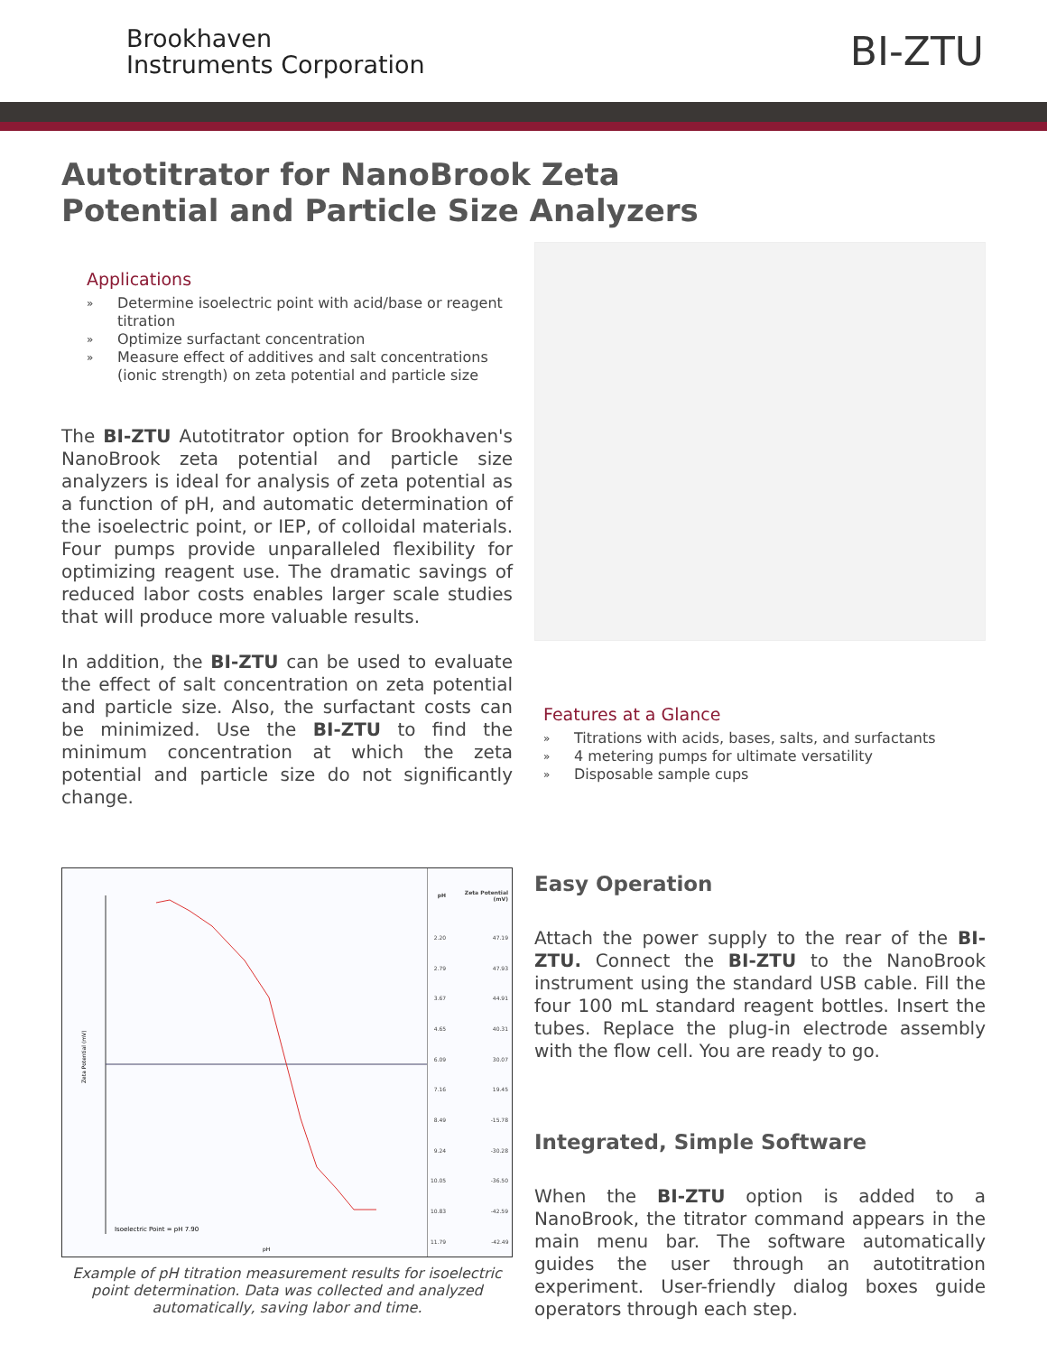Brookhaven
Instruments Corporation
BI-ZTU
Autotitrator for NanoBrook Zeta
Potential and Particle Size Analyzers
Applications
» Determine isoelectric point with acid/base or reagent titration
» Optimize surfactant concentration
» Measure effect of additives and salt concentrations (ionic strength) on zeta potential and particle size
The BI-ZTU Autotitrator option for Brookhaven's NanoBrook zeta potential and particle size analyzers is ideal for analysis of zeta potential as a function of pH, and automatic determination of the isoelectric point, or IEP, of colloidal materials. Four pumps provide unparalleled flexibility for optimizing reagent use. The dramatic savings of reduced labor costs enables larger scale studies that will produce more valuable results.
In addition, the BI-ZTU can be used to evaluate the effect of salt concentration on zeta potential and particle size. Also, the surfactant costs can be minimized. Use the BI-ZTU to find the minimum concentration at which the zeta potential and particle size do not significantly change.
Features at a Glance
» Titrations with acids, bases, salts, and surfactants
» 4 metering pumps for ultimate versatility
» Disposable sample cups
Zeta Potential (mV)
Isoelectric Point = pH 7.90
pH
| pH | Zeta Potential (mV) |
| --- | --- |
| 2.20 | 47.19 |
| 2.79 | 47.93 |
| 3.67 | 44.91 |
| 4.65 | 40.31 |
| 6.09 | 30.07 |
| 7.16 | 19.45 |
| 8.49 | -15.78 |
| 9.24 | -30.28 |
| 10.05 | -36.50 |
| 10.83 | -42.59 |
| 11.79 | -42.49 |
Example of pH titration measurement results for isoelectric point determination. Data was collected and analyzed automatically, saving labor and time.
Easy Operation
Attach the power supply to the rear of the BI-ZTU. Connect the BI-ZTU to the NanoBrook instrument using the standard USB cable. Fill the four 100 mL standard reagent bottles. Insert the tubes. Replace the plug-in electrode assembly with the flow cell. You are ready to go.
Integrated, Simple Software
When the BI-ZTU option is added to a NanoBrook, the titrator command appears in the main menu bar. The software automatically guides the user through an autotitration experiment. User-friendly dialog boxes guide operators through each step.